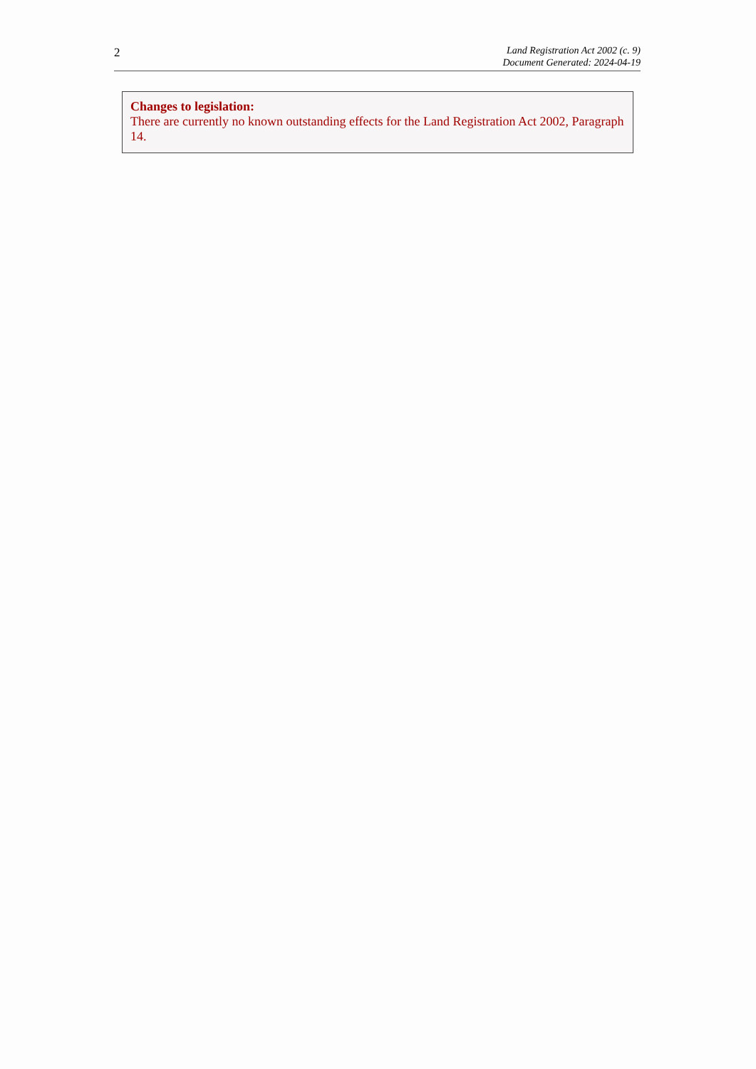2
Land Registration Act 2002 (c. 9)
Document Generated: 2024-04-19
Changes to legislation:
There are currently no known outstanding effects for the Land Registration Act 2002, Paragraph 14.